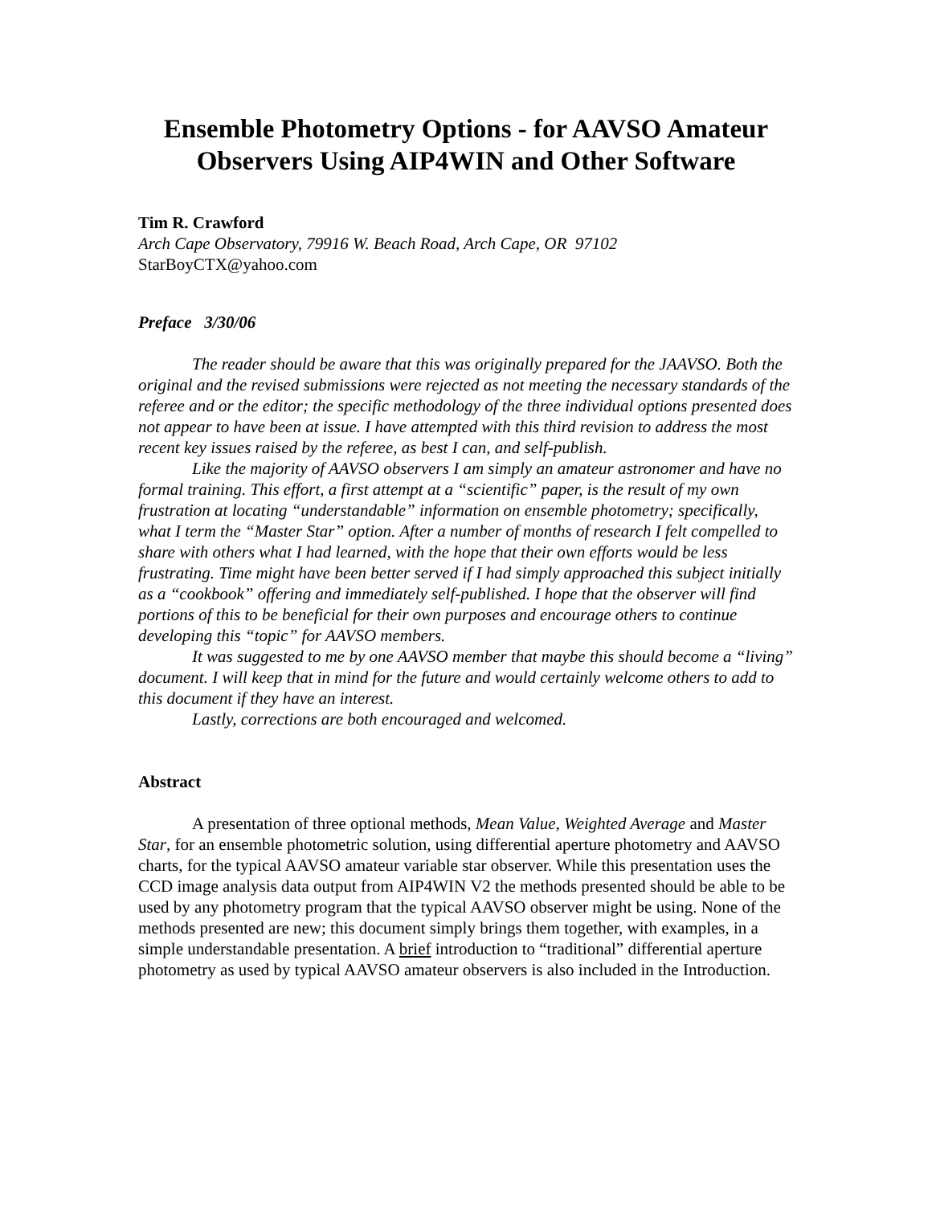Ensemble Photometry Options - for AAVSO Amateur Observers Using AIP4WIN and Other Software
Tim R. Crawford
Arch Cape Observatory, 79916 W. Beach Road, Arch Cape, OR 97102
StarBoyCTX@yahoo.com
Preface 3/30/06
The reader should be aware that this was originally prepared for the JAAVSO. Both the original and the revised submissions were rejected as not meeting the necessary standards of the referee and or the editor; the specific methodology of the three individual options presented does not appear to have been at issue. I have attempted with this third revision to address the most recent key issues raised by the referee, as best I can, and self-publish.
Like the majority of AAVSO observers I am simply an amateur astronomer and have no formal training. This effort, a first attempt at a “scientific” paper, is the result of my own frustration at locating “understandable” information on ensemble photometry; specifically, what I term the “Master Star” option. After a number of months of research I felt compelled to share with others what I had learned, with the hope that their own efforts would be less frustrating. Time might have been better served if I had simply approached this subject initially as a “cookbook” offering and immediately self-published. I hope that the observer will find portions of this to be beneficial for their own purposes and encourage others to continue developing this “topic” for AAVSO members.
It was suggested to me by one AAVSO member that maybe this should become a “living” document. I will keep that in mind for the future and would certainly welcome others to add to this document if they have an interest.
Lastly, corrections are both encouraged and welcomed.
Abstract
A presentation of three optional methods, Mean Value, Weighted Average and Master Star, for an ensemble photometric solution, using differential aperture photometry and AAVSO charts, for the typical AAVSO amateur variable star observer. While this presentation uses the CCD image analysis data output from AIP4WIN V2 the methods presented should be able to be used by any photometry program that the typical AAVSO observer might be using. None of the methods presented are new; this document simply brings them together, with examples, in a simple understandable presentation. A brief introduction to “traditional” differential aperture photometry as used by typical AAVSO amateur observers is also included in the Introduction.